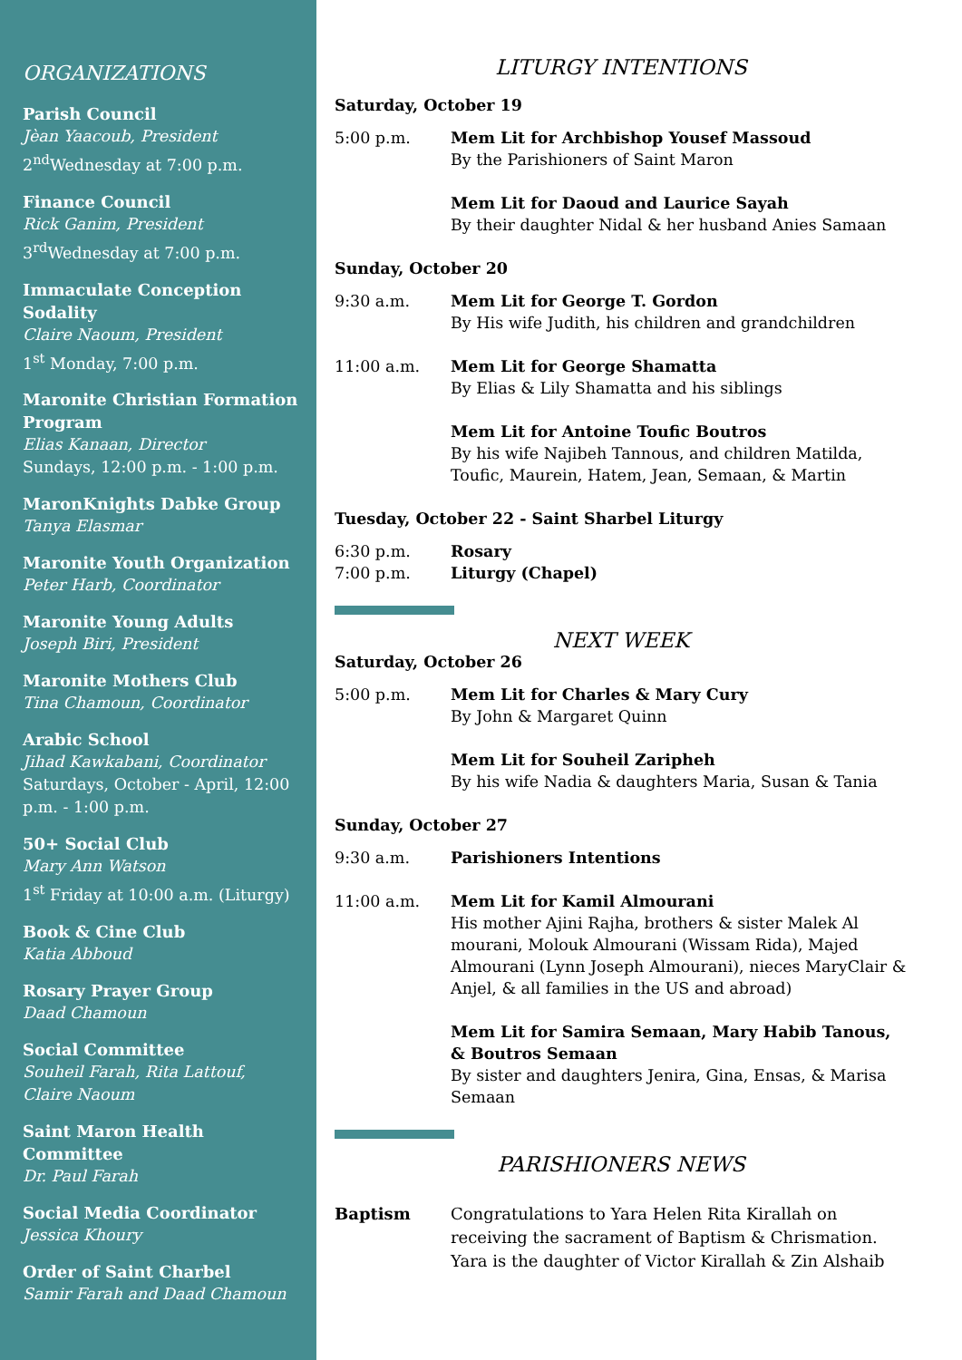ORGANIZATIONS
Parish Council
Jèan Yaacoub, President
2<sup>nd</sup>Wednesday at 7:00 p.m.
Finance Council
Rick Ganim, President
3<sup>rd</sup>Wednesday at 7:00 p.m.
Immaculate Conception Sodality
Claire Naoum, President
1<sup>st</sup> Monday, 7:00 p.m.
Maronite Christian Formation Program
Elias Kanaan, Director
Sundays, 12:00 p.m. - 1:00 p.m.
MaronKnights Dabke Group
Tanya Elasmar
Maronite Youth Organization
Peter Harb, Coordinator
Maronite Young Adults
Joseph Biri, President
Maronite Mothers Club
Tina Chamoun, Coordinator
Arabic School
Jihad Kawkabani, Coordinator
Saturdays, October - April, 12:00 p.m. - 1:00 p.m.
50+ Social Club
Mary Ann Watson
1<sup>st</sup> Friday at 10:00 a.m. (Liturgy)
Book & Cine Club
Katia Abboud
Rosary Prayer Group
Daad Chamoun
Social Committee
Souheil Farah, Rita Lattouf, Claire Naoum
Saint Maron Health Committee
Dr. Paul Farah
Social Media Coordinator
Jessica Khoury
Order of Saint Charbel
Samir Farah and Daad Chamoun
LITURGY INTENTIONS
Saturday, October 19
5:00 p.m. Mem Lit for Archbishop Yousef Massoud
By the Parishioners of Saint Maron
Mem Lit for Daoud and Laurice Sayah
By their daughter Nidal & her husband Anies Samaan
Sunday, October 20
9:30 a.m. Mem Lit for George T. Gordon
By His wife Judith, his children and grandchildren
11:00 a.m. Mem Lit for George Shamatta
By Elias & Lily Shamatta and his siblings
Mem Lit for Antoine Toufic Boutros
By his wife Najibeh Tannous, and children Matilda, Toufic, Maurein, Hatem, Jean, Semaan, & Martin
Tuesday, October 22 - Saint Sharbel Liturgy
6:30 p.m. Rosary
7:00 p.m. Liturgy (Chapel)
NEXT WEEK
Saturday, October 26
5:00 p.m. Mem Lit for Charles & Mary Cury
By John & Margaret Quinn
Mem Lit for Souheil Zaripheh
By his wife Nadia & daughters Maria, Susan & Tania
Sunday, October 27
9:30 a.m. Parishioners Intentions
11:00 a.m. Mem Lit for Kamil Almourani
His mother Ajini Rajha, brothers & sister Malek Al mourani, Molouk Almourani (Wissam Rida), Majed Almourani (Lynn Joseph Almourani), nieces MaryClair & Anjel, & all families in the US and abroad)
Mem Lit for Samira Semaan, Mary Habib Tanous, & Boutros Semaan
By sister and daughters Jenira, Gina, Ensas, & Marisa Semaan
PARISHIONERS NEWS
Baptism Congratulations to Yara Helen Rita Kirallah on receiving the sacrament of Baptism & Chrismation. Yara is the daughter of Victor Kirallah & Zin Alshaib